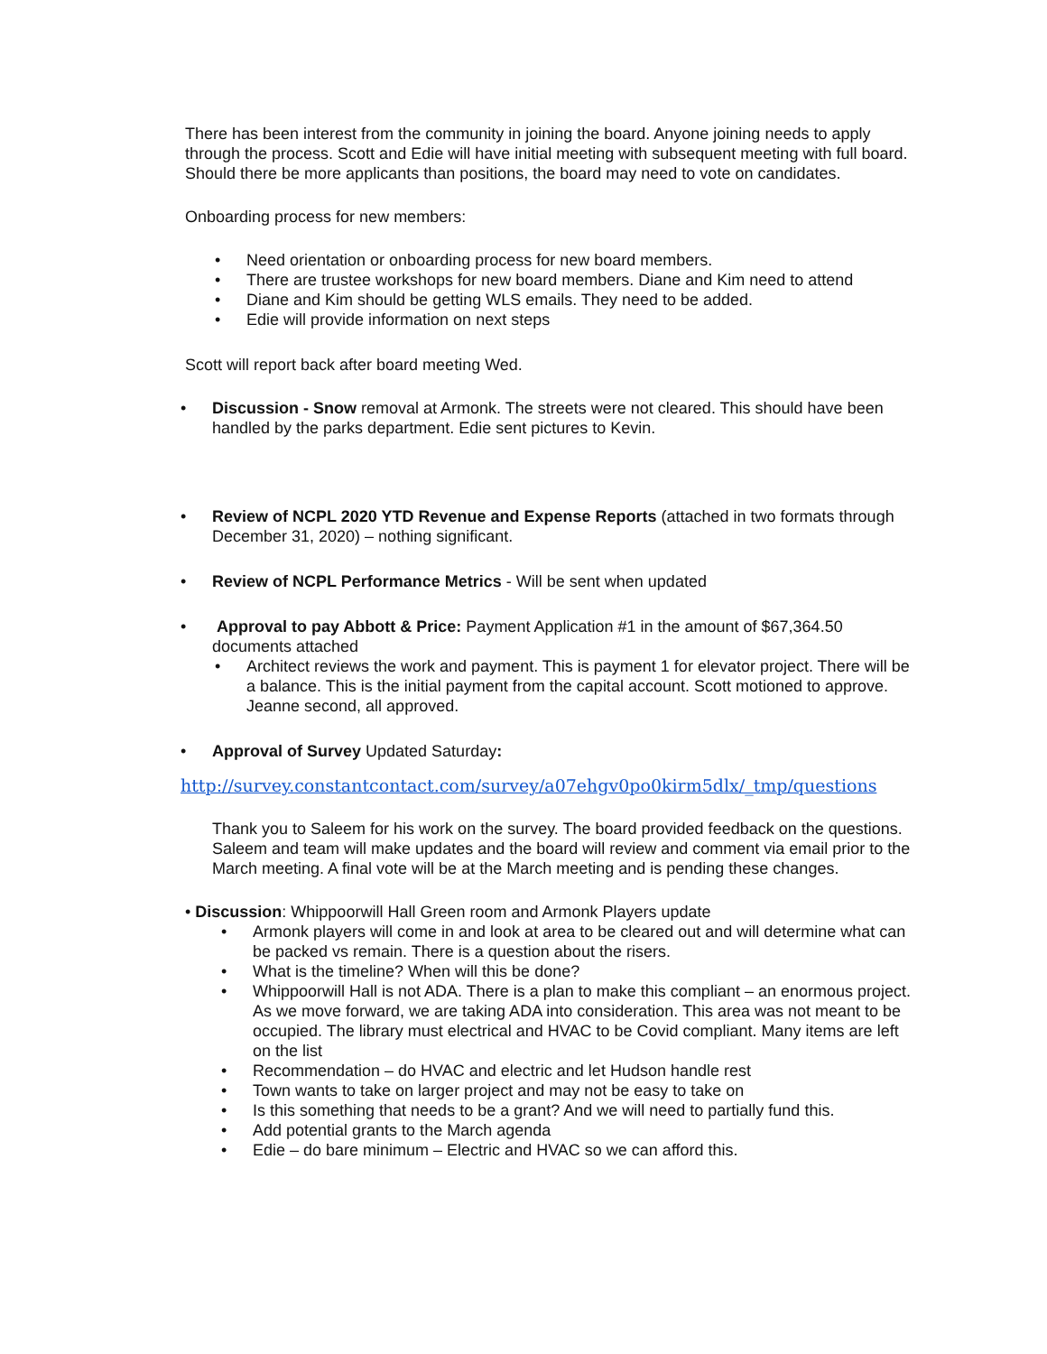There has been interest from the community in joining the board. Anyone joining needs to apply through the process. Scott and Edie will have initial meeting with subsequent meeting with full board. Should there be more applicants than positions, the board may need to vote on candidates.
Onboarding process for new members:
• Need orientation or onboarding process for new board members.
• There are trustee workshops for new board members. Diane and Kim need to attend
• Diane and Kim should be getting WLS emails. They need to be added.
• Edie will provide information on next steps
Scott will report back after board meeting Wed.
• Discussion - Snow removal at Armonk. The streets were not cleared. This should have been handled by the parks department. Edie sent pictures to Kevin.
• Review of NCPL 2020 YTD Revenue and Expense Reports (attached in two formats through December 31, 2020) – nothing significant.
• Review of NCPL Performance Metrics - Will be sent when updated
• Approval to pay Abbott & Price: Payment Application #1 in the amount of $67,364.50 documents attached
• Architect reviews the work and payment. This is payment 1 for elevator project. There will be a balance. This is the initial payment from the capital account. Scott motioned to approve. Jeanne second, all approved.
• Approval of Survey Updated Saturday:
http://survey.constantcontact.com/survey/a07ehgv0po0kirm5dlx/_tmp/questions
Thank you to Saleem for his work on the survey. The board provided feedback on the questions. Saleem and team will make updates and the board will review and comment via email prior to the March meeting. A final vote will be at the March meeting and is pending these changes.
• Discussion: Whippoorwill Hall Green room and Armonk Players update
• Armonk players will come in and look at area to be cleared out and will determine what can be packed vs remain. There is a question about the risers.
• What is the timeline? When will this be done?
• Whippoorwill Hall is not ADA. There is a plan to make this compliant – an enormous project. As we move forward, we are taking ADA into consideration. This area was not meant to be occupied. The library must electrical and HVAC to be Covid compliant. Many items are left on the list
• Recommendation – do HVAC and electric and let Hudson handle rest
• Town wants to take on larger project and may not be easy to take on
• Is this something that needs to be a grant? And we will need to partially fund this.
• Add potential grants to the March agenda
• Edie – do bare minimum – Electric and HVAC so we can afford this.